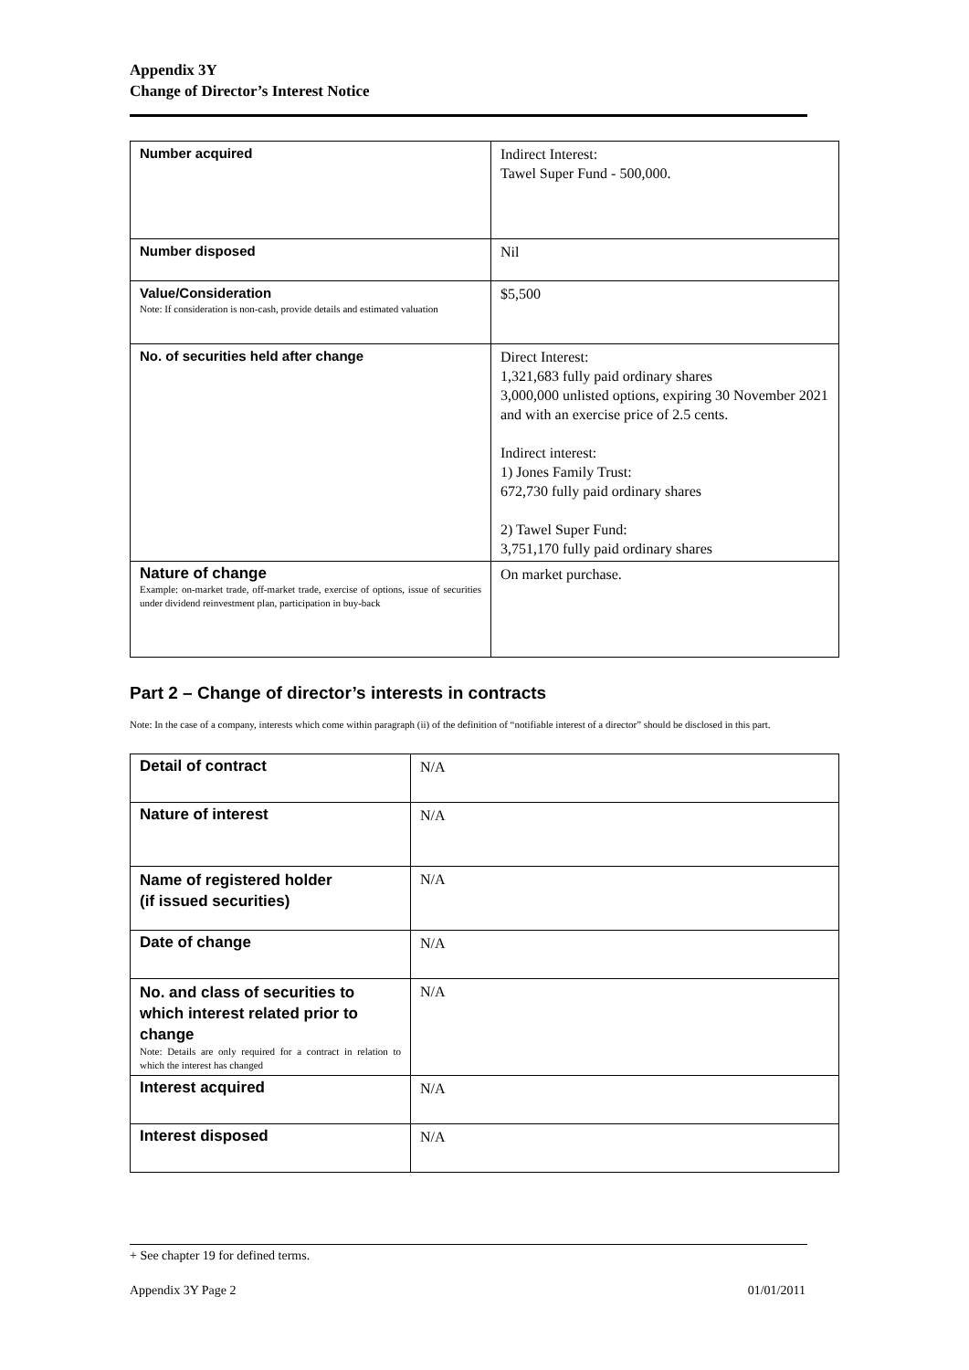Appendix 3Y
Change of Director’s Interest Notice
| Number acquired | Indirect Interest: Tawel Super Fund - 500,000. |
| Number disposed | Nil |
| Value/Consideration Note: If consideration is non-cash, provide details and estimated valuation | $5,500 |
| No. of securities held after change | Direct Interest: 1,321,683 fully paid ordinary shares 3,000,000 unlisted options, expiring 30 November 2021 and with an exercise price of 2.5 cents. Indirect interest: 1) Jones Family Trust: 672,730 fully paid ordinary shares 2) Tawel Super Fund: 3,751,170 fully paid ordinary shares |
| Nature of change Example: on-market trade, off-market trade, exercise of options, issue of securities under dividend reinvestment plan, participation in buy-back | On market purchase. |
Part 2 – Change of director’s interests in contracts
Note: In the case of a company, interests which come within paragraph (ii) of the definition of “notifiable interest of a director” should be disclosed in this part.
| Detail of contract | N/A |
| Nature of interest | N/A |
| Name of registered holder (if issued securities) | N/A |
| Date of change | N/A |
| No. and class of securities to which interest related prior to change Note: Details are only required for a contract in relation to which the interest has changed | N/A |
| Interest acquired | N/A |
| Interest disposed | N/A |
+ See chapter 19 for defined terms.
Appendix 3Y Page 2 01/01/2011